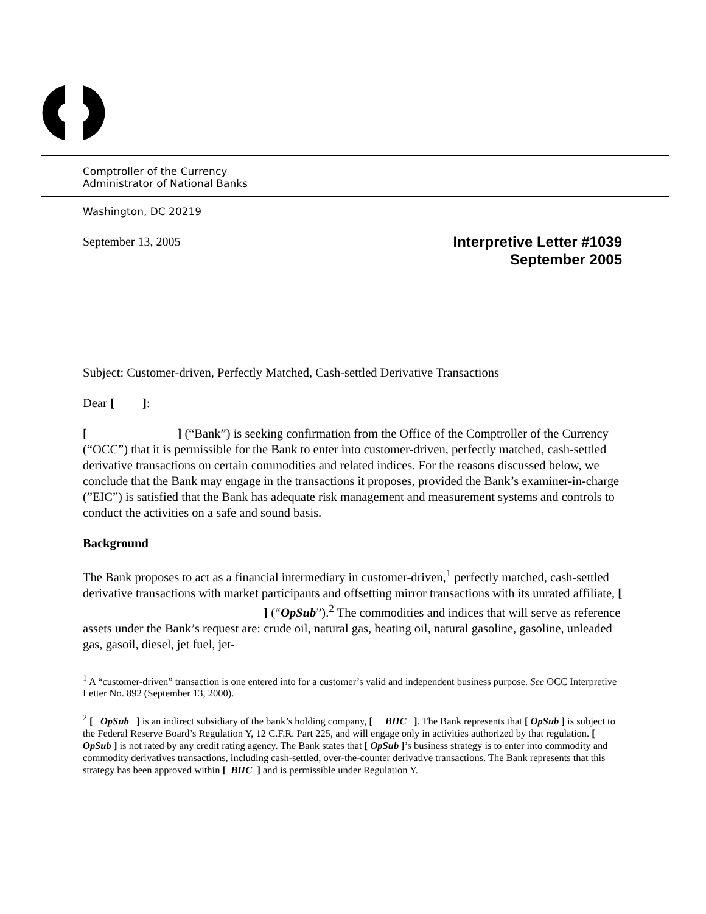Comptroller of the Currency
Administrator of National Banks
Washington, DC 20219
September 13, 2005
Interpretive Letter #1039
September 2005
Subject: Customer-driven, Perfectly Matched, Cash-settled Derivative Transactions
Dear [ ]:
[ ] (“Bank”) is seeking confirmation from the Office of the Comptroller of the Currency (“OCC”) that it is permissible for the Bank to enter into customer-driven, perfectly matched, cash-settled derivative transactions on certain commodities and related indices. For the reasons discussed below, we conclude that the Bank may engage in the transactions it proposes, provided the Bank’s examiner-in-charge (”EIC”) is satisfied that the Bank has adequate risk management and measurement systems and controls to conduct the activities on a safe and sound basis.
Background
The Bank proposes to act as a financial intermediary in customer-driven,<sup>1</sup> perfectly matched, cash-settled derivative transactions with market participants and offsetting mirror transactions with its unrated affiliate, [ ] (“OpSub”).<sup>2</sup> The commodities and indices that will serve as reference assets under the Bank’s request are: crude oil, natural gas, heating oil, natural gasoline, gasoline, unleaded gas, gasoil, diesel, jet fuel, jet-
<sup>1</sup> A “customer-driven” transaction is one entered into for a customer’s valid and independent business purpose. See OCC Interpretive Letter No. 892 (September 13, 2000).
<sup>2</sup> [ OpSub ] is an indirect subsidiary of the bank’s holding company, [ BHC ]. The Bank represents that [ OpSub ] is subject to the Federal Reserve Board’s Regulation Y, 12 C.F.R. Part 225, and will engage only in activities authorized by that regulation. [ OpSub ] is not rated by any credit rating agency. The Bank states that [ OpSub ]’s business strategy is to enter into commodity and commodity derivatives transactions, including cash-settled, over-the-counter derivative transactions. The Bank represents that this strategy has been approved within [ BHC ] and is permissible under Regulation Y.